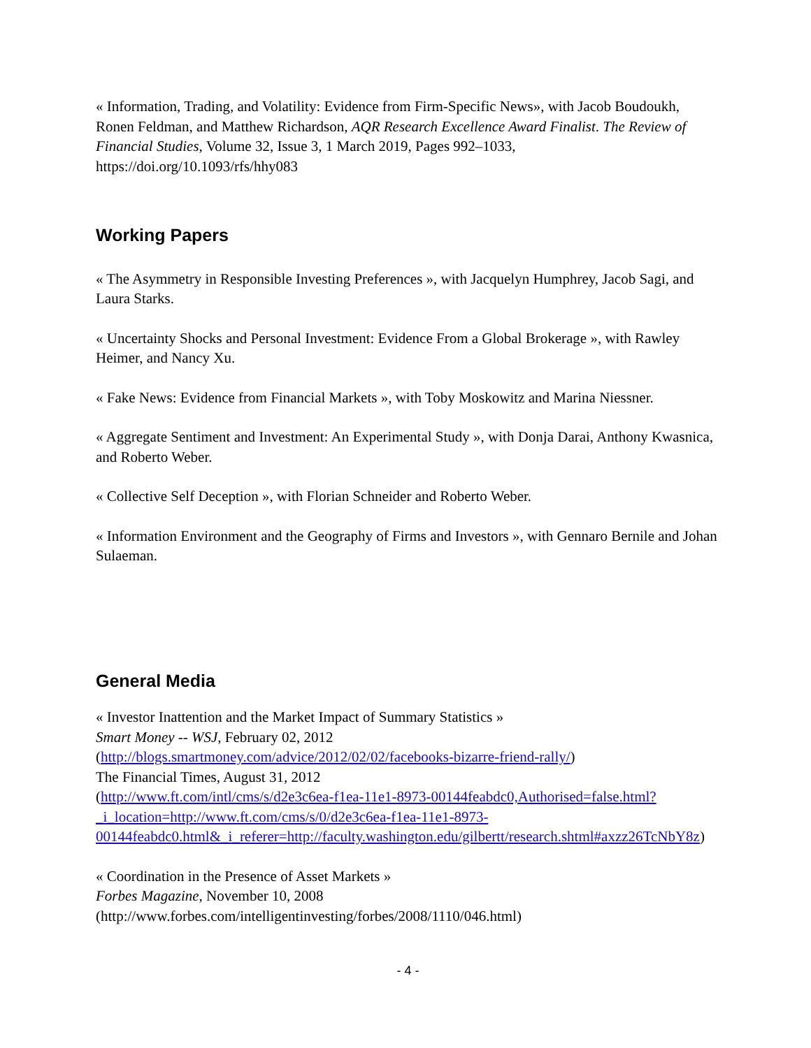« Information, Trading, and Volatility: Evidence from Firm-Specific News», with Jacob Boudoukh, Ronen Feldman, and Matthew Richardson, AQR Research Excellence Award Finalist. The Review of Financial Studies, Volume 32, Issue 3, 1 March 2019, Pages 992–1033, https://doi.org/10.1093/rfs/hhy083
Working Papers
« The Asymmetry in Responsible Investing Preferences », with Jacquelyn Humphrey, Jacob Sagi, and Laura Starks.
« Uncertainty Shocks and Personal Investment: Evidence From a Global Brokerage », with Rawley Heimer, and Nancy Xu.
« Fake News: Evidence from Financial Markets », with Toby Moskowitz and Marina Niessner.
« Aggregate Sentiment and Investment: An Experimental Study », with Donja Darai, Anthony Kwasnica, and Roberto Weber.
« Collective Self Deception », with Florian Schneider and Roberto Weber.
« Information Environment and the Geography of Firms and Investors », with Gennaro Bernile and Johan Sulaeman.
General Media
« Investor Inattention and the Market Impact of Summary Statistics »
Smart Money -- WSJ, February 02, 2012
(http://blogs.smartmoney.com/advice/2012/02/02/facebooks-bizarre-friend-rally/)
The Financial Times, August 31, 2012
(http://www.ft.com/intl/cms/s/d2e3c6ea-f1ea-11e1-8973-00144feabdc0,Authorised=false.html?_i_location=http://www.ft.com/cms/s/0/d2e3c6ea-f1ea-11e1-8973-00144feabdc0.html&_i_referer=http://faculty.washington.edu/gilbertt/research.shtml#axzz26TcNbY8z)
« Coordination in the Presence of Asset Markets »
Forbes Magazine, November 10, 2008 (http://www.forbes.com/intelligentinvesting/forbes/2008/1110/046.html)
- 4 -